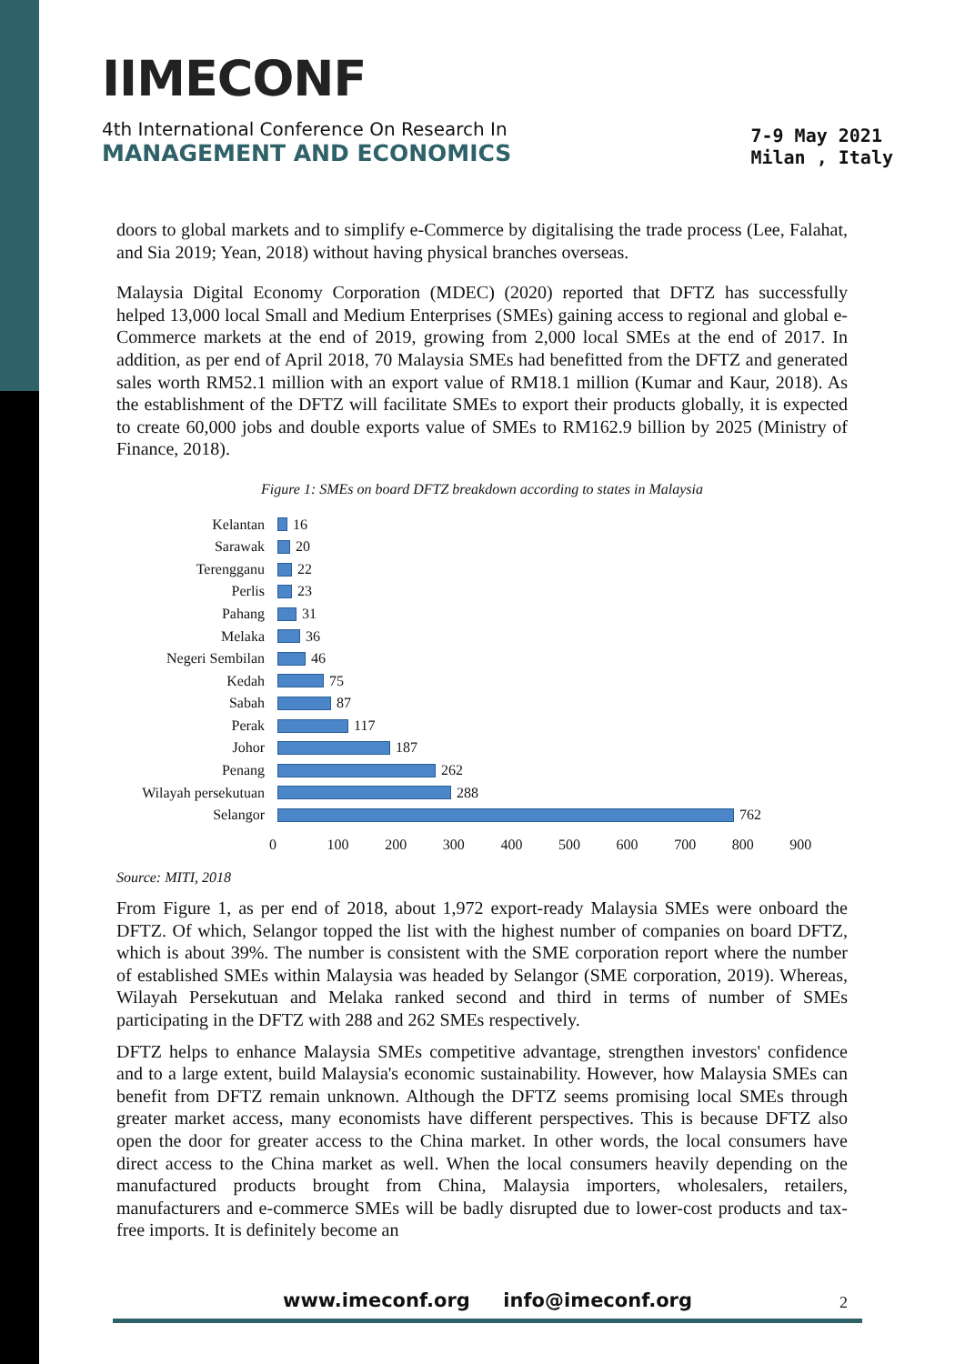IIMECONF
4th International Conference On Research In
MANAGEMENT AND ECONOMICS
7-9 May 2021
Milan , Italy
doors to global markets and to simplify e-Commerce by digitalising the trade process (Lee, Falahat, and Sia 2019; Yean, 2018) without having physical branches overseas.
Malaysia Digital Economy Corporation (MDEC) (2020) reported that DFTZ has successfully helped 13,000 local Small and Medium Enterprises (SMEs) gaining access to regional and global e-Commerce markets at the end of 2019, growing from 2,000 local SMEs at the end of 2017. In addition, as per end of April 2018, 70 Malaysia SMEs had benefitted from the DFTZ and generated sales worth RM52.1 million with an export value of RM18.1 million (Kumar and Kaur, 2018). As the establishment of the DFTZ will facilitate SMEs to export their products globally, it is expected to create 60,000 jobs and double exports value of SMEs to RM162.9 billion by 2025 (Ministry of Finance, 2018).
Figure 1: SMEs on board DFTZ breakdown according to states in Malaysia
Kelantan 16
Sarawak 20
Terengganu 22
Perlis 23
Pahang 31
Melaka 36
Negeri Sembilan 46
Kedah 75
Sabah 87
Perak 117
Johor 187
Penang 262
Wilayah persekutuan 288
Selangor 762
0 100 200 300 400 500 600 700 800 900
Source: MITI, 2018
From Figure 1, as per end of 2018, about 1,972 export-ready Malaysia SMEs were onboard the DFTZ. Of which, Selangor topped the list with the highest number of companies on board DFTZ, which is about 39%. The number is consistent with the SME corporation report where the number of established SMEs within Malaysia was headed by Selangor (SME corporation, 2019). Whereas, Wilayah Persekutuan and Melaka ranked second and third in terms of number of SMEs participating in the DFTZ with 288 and 262 SMEs respectively.
DFTZ helps to enhance Malaysia SMEs competitive advantage, strengthen investors' confidence and to a large extent, build Malaysia's economic sustainability. However, how Malaysia SMEs can benefit from DFTZ remain unknown. Although the DFTZ seems promising local SMEs through greater market access, many economists have different perspectives. This is because DFTZ also open the door for greater access to the China market. In other words, the local consumers have direct access to the China market as well. When the local consumers heavily depending on the manufactured products brought from China, Malaysia importers, wholesalers, retailers, manufacturers and e-commerce SMEs will be badly disrupted due to lower-cost products and tax-free imports. It is definitely become an
www.imeconf.org info@imeconf.org 2